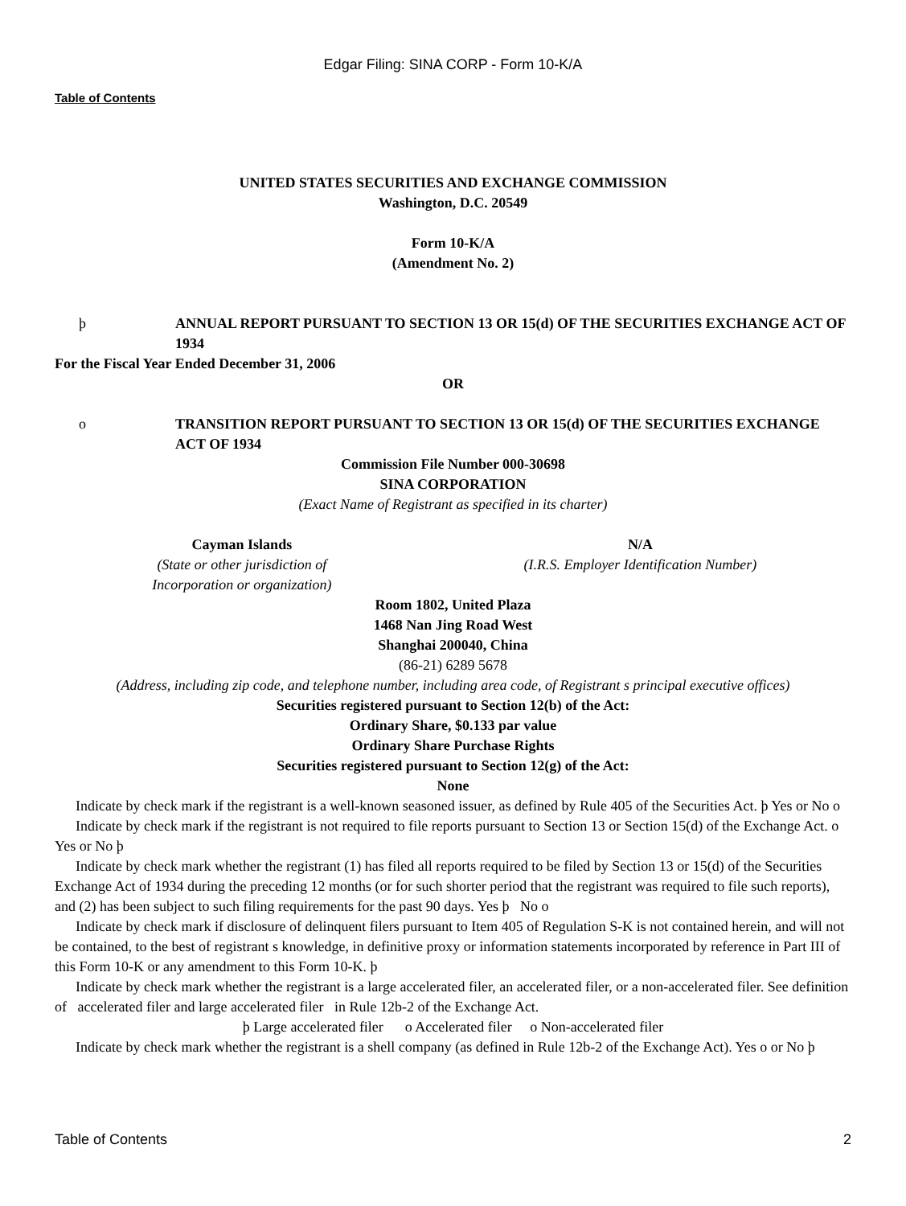Edgar Filing: SINA CORP - Form 10-K/A
Table of Contents
UNITED STATES SECURITIES AND EXCHANGE COMMISSION
Washington, D.C. 20549
Form 10-K/A
(Amendment No. 2)
| þ | ANNUAL REPORT PURSUANT TO SECTION 13 OR 15(d) OF THE SECURITIES EXCHANGE ACT OF 1934 |
For the Fiscal Year Ended December 31, 2006
OR
| o | TRANSITION REPORT PURSUANT TO SECTION 13 OR 15(d) OF THE SECURITIES EXCHANGE ACT OF 1934 |
Commission File Number 000-30698
SINA CORPORATION
(Exact Name of Registrant as specified in its charter)
| Cayman Islands (State or other jurisdiction of Incorporation or organization) | N/A (I.R.S. Employer Identification Number) |
Room 1802, United Plaza
1468 Nan Jing Road West
Shanghai 200040, China
(86-21) 6289 5678
(Address, including zip code, and telephone number, including area code, of Registrant s principal executive offices)
Securities registered pursuant to Section 12(b) of the Act:
Ordinary Share, $0.133 par value
Ordinary Share Purchase Rights
Securities registered pursuant to Section 12(g) of the Act:
None
Indicate by check mark if the registrant is a well-known seasoned issuer, as defined by Rule 405 of the Securities Act. þ Yes or No o
Indicate by check mark if the registrant is not required to file reports pursuant to Section 13 or Section 15(d) of the Exchange Act. o Yes or No þ
Indicate by check mark whether the registrant (1) has filed all reports required to be filed by Section 13 or 15(d) of the Securities Exchange Act of 1934 during the preceding 12 months (or for such shorter period that the registrant was required to file such reports), and (2) has been subject to such filing requirements for the past 90 days. Yes þ No o
Indicate by check mark if disclosure of delinquent filers pursuant to Item 405 of Regulation S-K is not contained herein, and will not be contained, to the best of registrant s knowledge, in definitive proxy or information statements incorporated by reference in Part III of this Form 10-K or any amendment to this Form 10-K. þ
Indicate by check mark whether the registrant is a large accelerated filer, an accelerated filer, or a non-accelerated filer. See definition of accelerated filer and large accelerated filer in Rule 12b-2 of the Exchange Act.
þ Large accelerated filer o Accelerated filer o Non-accelerated filer
Indicate by check mark whether the registrant is a shell company (as defined in Rule 12b-2 of the Exchange Act). Yes o or No þ
Table of Contents 2